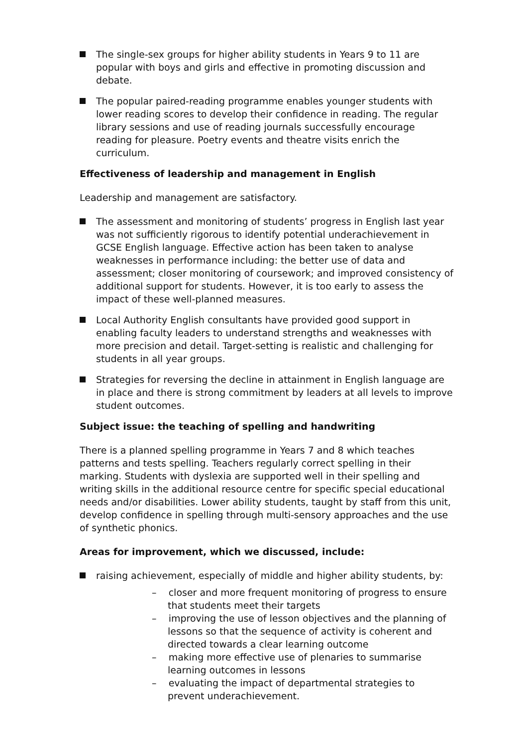The single-sex groups for higher ability students in Years 9 to 11 are popular with boys and girls and effective in promoting discussion and debate.
The popular paired-reading programme enables younger students with lower reading scores to develop their confidence in reading. The regular library sessions and use of reading journals successfully encourage reading for pleasure. Poetry events and theatre visits enrich the curriculum.
Effectiveness of leadership and management in English
Leadership and management are satisfactory.
The assessment and monitoring of students’ progress in English last year was not sufficiently rigorous to identify potential underachievement in GCSE English language. Effective action has been taken to analyse weaknesses in performance including: the better use of data and assessment; closer monitoring of coursework; and improved consistency of additional support for students. However, it is too early to assess the impact of these well-planned measures.
Local Authority English consultants have provided good support in enabling faculty leaders to understand strengths and weaknesses with more precision and detail. Target-setting is realistic and challenging for students in all year groups.
Strategies for reversing the decline in attainment in English language are in place and there is strong commitment by leaders at all levels to improve student outcomes.
Subject issue: the teaching of spelling and handwriting
There is a planned spelling programme in Years 7 and 8 which teaches patterns and tests spelling. Teachers regularly correct spelling in their marking. Students with dyslexia are supported well in their spelling and writing skills in the additional resource centre for specific special educational needs and/or disabilities. Lower ability students, taught by staff from this unit, develop confidence in spelling through multi-sensory approaches and the use of synthetic phonics.
Areas for improvement, which we discussed, include:
raising achievement, especially of middle and higher ability students, by:
– closer and more frequent monitoring of progress to ensure that students meet their targets
– improving the use of lesson objectives and the planning of lessons so that the sequence of activity is coherent and directed towards a clear learning outcome
– making more effective use of plenaries to summarise learning outcomes in lessons
– evaluating the impact of departmental strategies to prevent underachievement.